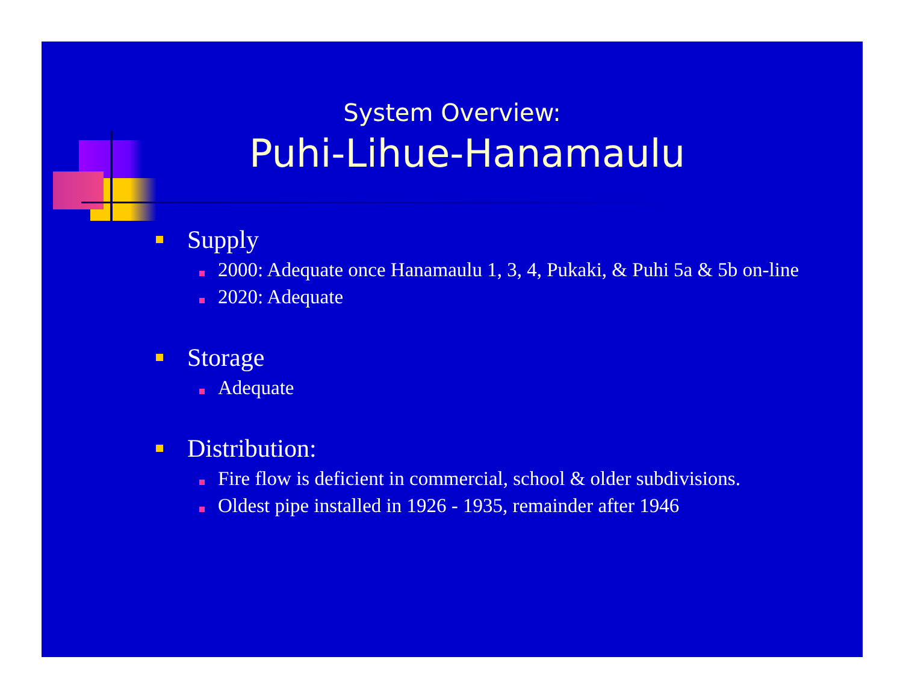System Overview:
Puhi-Lihue-Hanamaulu
Supply
2000: Adequate once Hanamaulu 1, 3, 4, Pukaki, & Puhi 5a & 5b on-line
2020: Adequate
Storage
Adequate
Distribution:
Fire flow is deficient in commercial, school & older subdivisions.
Oldest pipe installed in 1926 - 1935, remainder after 1946